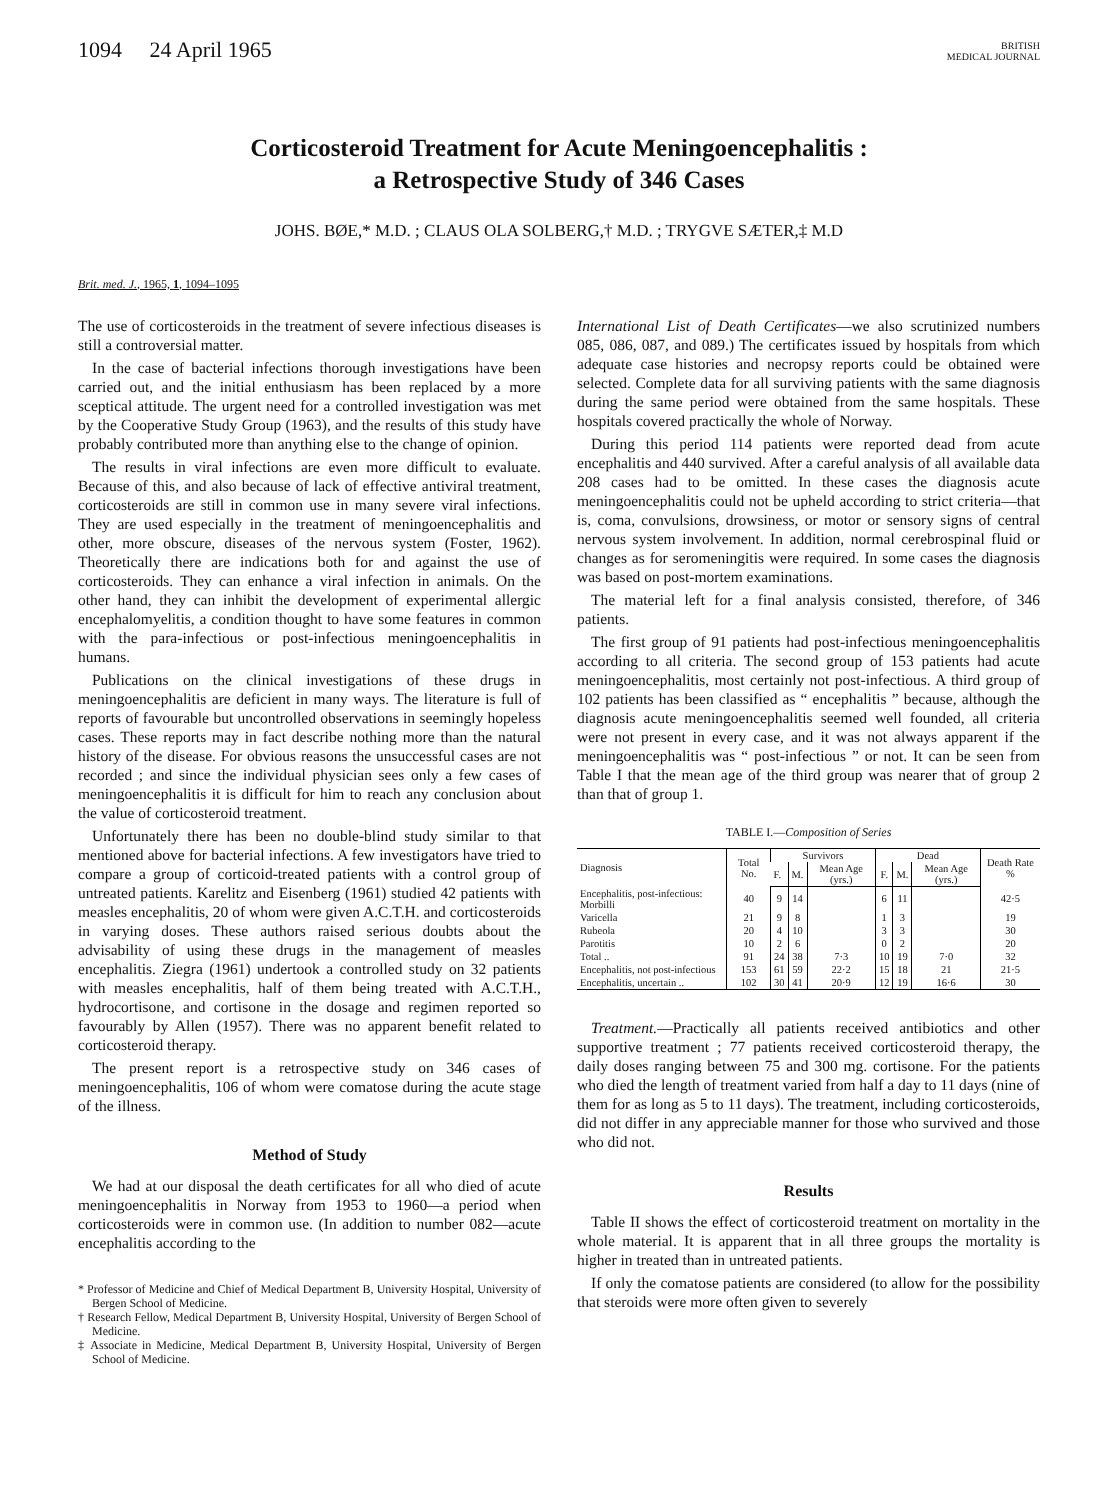1094 24 April 1965
BRITISH
MEDICAL JOURNAL
Corticosteroid Treatment for Acute Meningoencephalitis :
a Retrospective Study of 346 Cases
JOHS. BØE,* M.D. ; CLAUS OLA SOLBERG,† M.D. ; TRYGVE SÆTER,‡ M.D
Brit. med. J., 1965, 1, 1094–1095
The use of corticosteroids in the treatment of severe infectious diseases is still a controversial matter.
In the case of bacterial infections thorough investigations have been carried out, and the initial enthusiasm has been replaced by a more sceptical attitude. The urgent need for a controlled investigation was met by the Cooperative Study Group (1963), and the results of this study have probably contributed more than anything else to the change of opinion.
The results in viral infections are even more difficult to evaluate. Because of this, and also because of lack of effective antiviral treatment, corticosteroids are still in common use in many severe viral infections. They are used especially in the treatment of meningoencephalitis and other, more obscure, diseases of the nervous system (Foster, 1962). Theoretically there are indications both for and against the use of corticosteroids. They can enhance a viral infection in animals. On the other hand, they can inhibit the development of experimental allergic encephalomyelitis, a condition thought to have some features in common with the para-infectious or post-infectious meningoencephalitis in humans.
Publications on the clinical investigations of these drugs in meningoencephalitis are deficient in many ways. The literature is full of reports of favourable but uncontrolled observations in seemingly hopeless cases. These reports may in fact describe nothing more than the natural history of the disease. For obvious reasons the unsuccessful cases are not recorded ; and since the individual physician sees only a few cases of meningoencephalitis it is difficult for him to reach any conclusion about the value of corticosteroid treatment.
Unfortunately there has been no double-blind study similar to that mentioned above for bacterial infections. A few investigators have tried to compare a group of corticoid-treated patients with a control group of untreated patients. Karelitz and Eisenberg (1961) studied 42 patients with measles encephalitis, 20 of whom were given A.C.T.H. and corticosteroids in varying doses. These authors raised serious doubts about the advisability of using these drugs in the management of measles encephalitis. Ziegra (1961) undertook a controlled study on 32 patients with measles encephalitis, half of them being treated with A.C.T.H., hydrocortisone, and cortisone in the dosage and regimen reported so favourably by Allen (1957). There was no apparent benefit related to corticosteroid therapy.
The present report is a retrospective study on 346 cases of meningoencephalitis, 106 of whom were comatose during the acute stage of the illness.
Method of Study
We had at our disposal the death certificates for all who died of acute meningoencephalitis in Norway from 1953 to 1960—a period when corticosteroids were in common use. (In addition to number 082—acute encephalitis according to the
* Professor of Medicine and Chief of Medical Department B, University Hospital, University of Bergen School of Medicine.
† Research Fellow, Medical Department B, University Hospital, University of Bergen School of Medicine.
‡ Associate in Medicine, Medical Department B, University Hospital, University of Bergen School of Medicine.
International List of Death Certificates—we also scrutinized numbers 085, 086, 087, and 089.) The certificates issued by hospitals from which adequate case histories and necropsy reports could be obtained were selected. Complete data for all surviving patients with the same diagnosis during the same period were obtained from the same hospitals. These hospitals covered practically the whole of Norway.
During this period 114 patients were reported dead from acute encephalitis and 440 survived. After a careful analysis of all available data 208 cases had to be omitted. In these cases the diagnosis acute meningoencephalitis could not be upheld according to strict criteria—that is, coma, convulsions, drowsiness, or motor or sensory signs of central nervous system involvement. In addition, normal cerebrospinal fluid or changes as for seromeningitis were required. In some cases the diagnosis was based on post-mortem examinations.
The material left for a final analysis consisted, therefore, of 346 patients.
The first group of 91 patients had post-infectious meningoencephalitis according to all criteria. The second group of 153 patients had acute meningoencephalitis, most certainly not post-infectious. A third group of 102 patients has been classified as “ encephalitis ” because, although the diagnosis acute meningoencephalitis seemed well founded, all criteria were not present in every case, and it was not always apparent if the meningoencephalitis was “ post-infectious ” or not. It can be seen from Table I that the mean age of the third group was nearer that of group 2 than that of group 1.
TABLE I.—Composition of Series
| Diagnosis | Total No. | Survivors | | | Dead | | | Death Rate % |
| --- | --- | --- | --- | --- | --- | --- | --- | --- |
| | | F. | M. | Mean Age (yrs.) | F. | M. | Mean Age (yrs.) | |
| Encephalitis, post-infectious: Morbilli | 40 | 9 | 14 | | 6 | 11 | | 42·5 |
| Varicella | 21 | 9 | 8 | | 1 | 3 | | 19 |
| Rubeola | 20 | 4 | 10 | | 3 | 3 | | 30 |
| Parotitis | 10 | 2 | 6 | | 0 | 2 | | 20 |
| Total .. | 91 | 24 | 38 | 7·3 | 10 | 19 | 7·0 | 32 |
| Encephalitis, not post-infectious | 153 | 61 | 59 | 22·2 | 15 | 18 | 21 | 21·5 |
| Encephalitis, uncertain .. | 102 | 30 | 41 | 20·9 | 12 | 19 | 16·6 | 30 |
Treatment.—Practically all patients received antibiotics and other supportive treatment ; 77 patients received corticosteroid therapy, the daily doses ranging between 75 and 300 mg. cortisone. For the patients who died the length of treatment varied from half a day to 11 days (nine of them for as long as 5 to 11 days). The treatment, including corticosteroids, did not differ in any appreciable manner for those who survived and those who did not.
Results
Table II shows the effect of corticosteroid treatment on mortality in the whole material. It is apparent that in all three groups the mortality is higher in treated than in untreated patients.
If only the comatose patients are considered (to allow for the possibility that steroids were more often given to severely